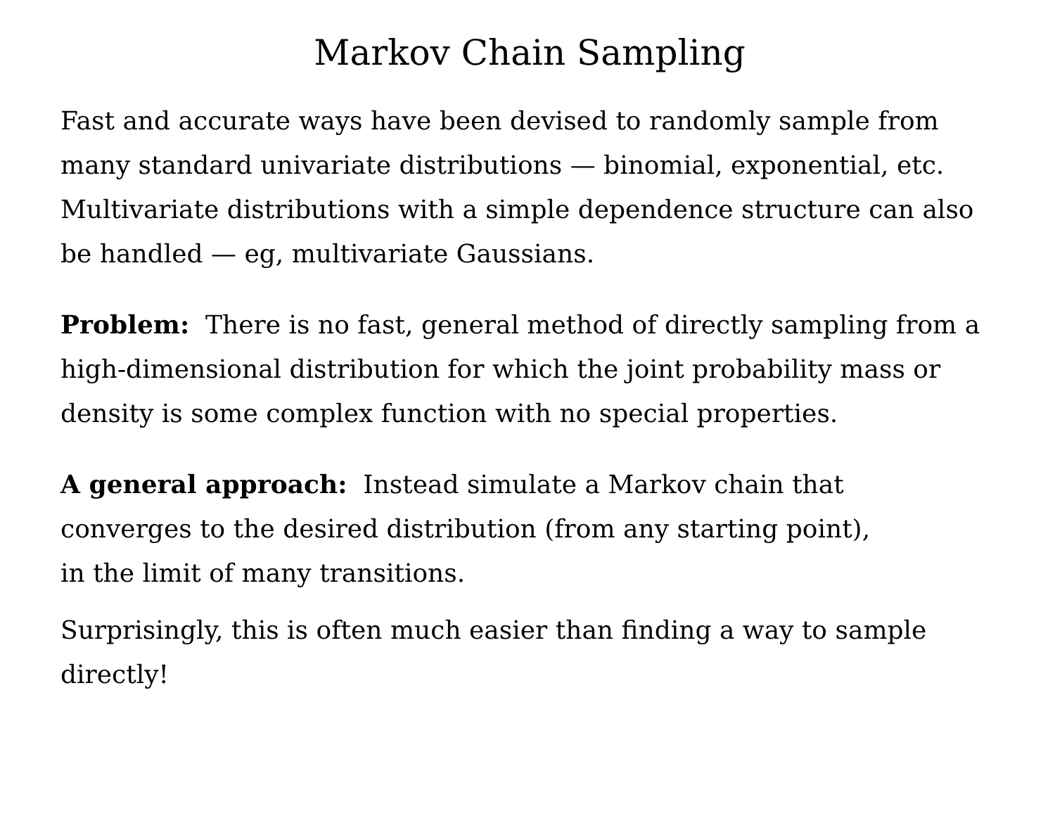Markov Chain Sampling
Fast and accurate ways have been devised to randomly sample from many standard univariate distributions — binomial, exponential, etc. Multivariate distributions with a simple dependence structure can also be handled — eg, multivariate Gaussians.
Problem: There is no fast, general method of directly sampling from a high-dimensional distribution for which the joint probability mass or density is some complex function with no special properties.
A general approach: Instead simulate a Markov chain that
converges to the desired distribution (from any starting point),
in the limit of many transitions.
Surprisingly, this is often much easier than finding a way to sample directly!